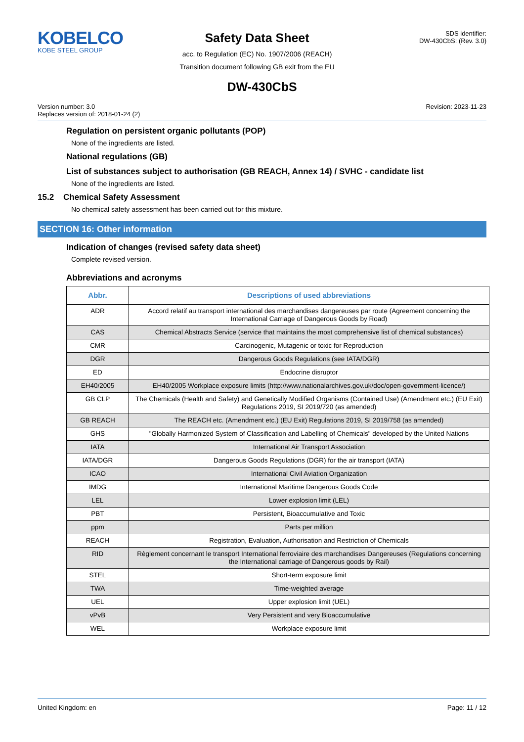KOBELCO
KOBE STEEL GROUP
Safety Data Sheet
acc. to Regulation (EC) No. 1907/2006 (REACH)
Transition document following GB exit from the EU
SDS identifier:
DW-430CbS: (Rev. 3.0)
DW-430CbS
Version number: 3.0
Replaces version of: 2018-01-24 (2)
Revision: 2023-11-23
Regulation on persistent organic pollutants (POP)
None of the ingredients are listed.
National regulations (GB)
List of substances subject to authorisation (GB REACH, Annex 14) / SVHC - candidate list
None of the ingredients are listed.
15.2 Chemical Safety Assessment
No chemical safety assessment has been carried out for this mixture.
SECTION 16: Other information
Indication of changes (revised safety data sheet)
Complete revised version.
Abbreviations and acronyms
| Abbr. | Descriptions of used abbreviations |
| --- | --- |
| ADR | Accord relatif au transport international des marchandises dangereuses par route (Agreement concerning the International Carriage of Dangerous Goods by Road) |
| CAS | Chemical Abstracts Service (service that maintains the most comprehensive list of chemical substances) |
| CMR | Carcinogenic, Mutagenic or toxic for Reproduction |
| DGR | Dangerous Goods Regulations (see IATA/DGR) |
| ED | Endocrine disruptor |
| EH40/2005 | EH40/2005 Workplace exposure limits (http://www.nationalarchives.gov.uk/doc/open-government-licence/) |
| GB CLP | The Chemicals (Health and Safety) and Genetically Modified Organisms (Contained Use) (Amendment etc.) (EU Exit) Regulations 2019, SI 2019/720 (as amended) |
| GB REACH | The REACH etc. (Amendment etc.) (EU Exit) Regulations 2019, SI 2019/758 (as amended) |
| GHS | "Globally Harmonized System of Classification and Labelling of Chemicals" developed by the United Nations |
| IATA | International Air Transport Association |
| IATA/DGR | Dangerous Goods Regulations (DGR) for the air transport (IATA) |
| ICAO | International Civil Aviation Organization |
| IMDG | International Maritime Dangerous Goods Code |
| LEL | Lower explosion limit (LEL) |
| PBT | Persistent, Bioaccumulative and Toxic |
| ppm | Parts per million |
| REACH | Registration, Evaluation, Authorisation and Restriction of Chemicals |
| RID | Règlement concernant le transport International ferroviaire des marchandises Dangereuses (Regulations concerning the International carriage of Dangerous goods by Rail) |
| STEL | Short-term exposure limit |
| TWA | Time-weighted average |
| UEL | Upper explosion limit (UEL) |
| vPvB | Very Persistent and very Bioaccumulative |
| WEL | Workplace exposure limit |
United Kingdom: en Page: 11 / 12